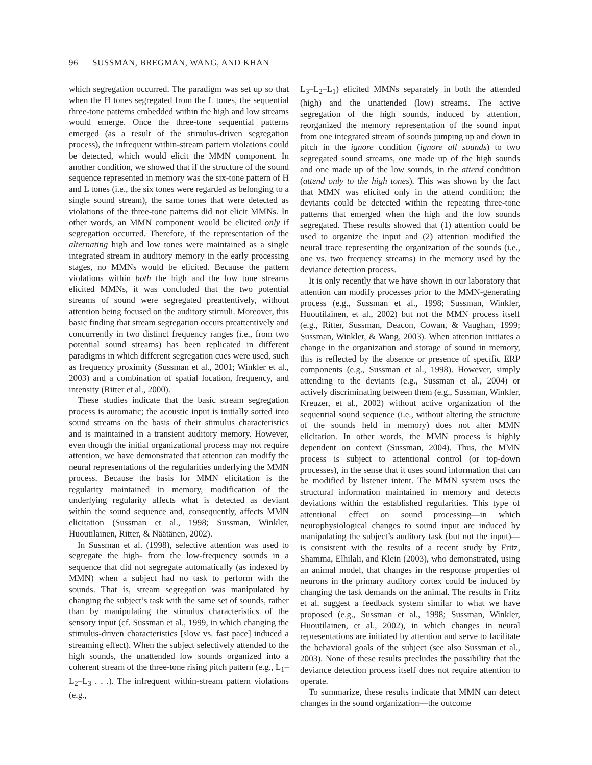96 SUSSMAN, BREGMAN, WANG, AND KHAN
which segregation occurred. The paradigm was set up so that when the H tones segregated from the L tones, the sequential three-tone patterns embedded within the high and low streams would emerge. Once the three-tone sequential patterns emerged (as a result of the stimulus-driven segregation process), the infrequent within-stream pattern violations could be detected, which would elicit the MMN component. In another condition, we showed that if the structure of the sound sequence represented in memory was the six-tone pattern of H and L tones (i.e., the six tones were regarded as belonging to a single sound stream), the same tones that were detected as violations of the three-tone patterns did not elicit MMNs. In other words, an MMN component would be elicited only if segregation occurred. Therefore, if the representation of the alternating high and low tones were maintained as a single integrated stream in auditory memory in the early processing stages, no MMNs would be elicited. Because the pattern violations within both the high and the low tone streams elicited MMNs, it was concluded that the two potential streams of sound were segregated preattentively, without attention being focused on the auditory stimuli. Moreover, this basic finding that stream segregation occurs preattentively and concurrently in two distinct frequency ranges (i.e., from two potential sound streams) has been replicated in different paradigms in which different segregation cues were used, such as frequency proximity (Sussman et al., 2001; Winkler et al., 2003) and a combination of spatial location, frequency, and intensity (Ritter et al., 2000).
These studies indicate that the basic stream segregation process is automatic; the acoustic input is initially sorted into sound streams on the basis of their stimulus characteristics and is maintained in a transient auditory memory. However, even though the initial organizational process may not require attention, we have demonstrated that attention can modify the neural representations of the regularities underlying the MMN process. Because the basis for MMN elicitation is the regularity maintained in memory, modification of the underlying regularity affects what is detected as deviant within the sound sequence and, consequently, affects MMN elicitation (Sussman et al., 1998; Sussman, Winkler, Huoutilainen, Ritter, & Näätänen, 2002).
In Sussman et al. (1998), selective attention was used to segregate the high- from the low-frequency sounds in a sequence that did not segregate automatically (as indexed by MMN) when a subject had no task to perform with the sounds. That is, stream segregation was manipulated by changing the subject’s task with the same set of sounds, rather than by manipulating the stimulus characteristics of the sensory input (cf. Sussman et al., 1999, in which changing the stimulus-driven characteristics [slow vs. fast pace] induced a streaming effect). When the subject selectively attended to the high sounds, the unattended low sounds organized into a coherent stream of the three-tone rising pitch pattern (e.g., L<sub>1</sub>–L<sub>2</sub>–L<sub>3</sub> . . .). The infrequent within-stream pattern violations (e.g.,
L<sub>3</sub>–L<sub>2</sub>–L<sub>1</sub>) elicited MMNs separately in both the attended (high) and the unattended (low) streams. The active segregation of the high sounds, induced by attention, reorganized the memory representation of the sound input from one integrated stream of sounds jumping up and down in pitch in the ignore condition (ignore all sounds) to two segregated sound streams, one made up of the high sounds and one made up of the low sounds, in the attend condition (attend only to the high tones). This was shown by the fact that MMN was elicited only in the attend condition; the deviants could be detected within the repeating three-tone patterns that emerged when the high and the low sounds segregated. These results showed that (1) attention could be used to organize the input and (2) attention modified the neural trace representing the organization of the sounds (i.e., one vs. two frequency streams) in the memory used by the deviance detection process.
It is only recently that we have shown in our laboratory that attention can modify processes prior to the MMN-generating process (e.g., Sussman et al., 1998; Sussman, Winkler, Huoutilainen, et al., 2002) but not the MMN process itself (e.g., Ritter, Sussman, Deacon, Cowan, & Vaughan, 1999; Sussman, Winkler, & Wang, 2003). When attention initiates a change in the organization and storage of sound in memory, this is reflected by the absence or presence of specific ERP components (e.g., Sussman et al., 1998). However, simply attending to the deviants (e.g., Sussman et al., 2004) or actively discriminating between them (e.g., Sussman, Winkler, Kreuzer, et al., 2002) without active organization of the sequential sound sequence (i.e., without altering the structure of the sounds held in memory) does not alter MMN elicitation. In other words, the MMN process is highly dependent on context (Sussman, 2004). Thus, the MMN process is subject to attentional control (or top-down processes), in the sense that it uses sound information that can be modified by listener intent. The MMN system uses the structural information maintained in memory and detects deviations within the established regularities. This type of attentional effect on sound processing—in which neurophysiological changes to sound input are induced by manipulating the subject’s auditory task (but not the input)—is consistent with the results of a recent study by Fritz, Shamma, Elhilali, and Klein (2003), who demonstrated, using an animal model, that changes in the response properties of neurons in the primary auditory cortex could be induced by changing the task demands on the animal. The results in Fritz et al. suggest a feedback system similar to what we have proposed (e.g., Sussman et al., 1998; Sussman, Winkler, Huoutilainen, et al., 2002), in which changes in neural representations are initiated by attention and serve to facilitate the behavioral goals of the subject (see also Sussman et al., 2003). None of these results precludes the possibility that the deviance detection process itself does not require attention to operate.
To summarize, these results indicate that MMN can detect changes in the sound organization—the outcome